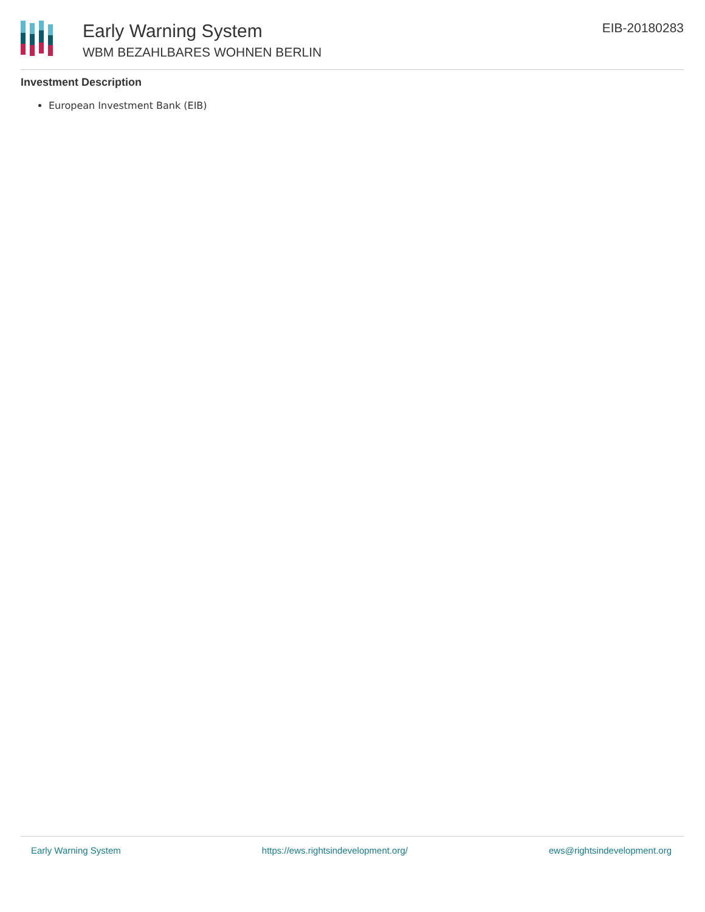Early Warning System
WBM BEZAHLBARES WOHNEN BERLIN
EIB-20180283
Investment Description
European Investment Bank (EIB)
Early Warning System https://ews.rightsindevelopment.org/ ews@rightsindevelopment.org